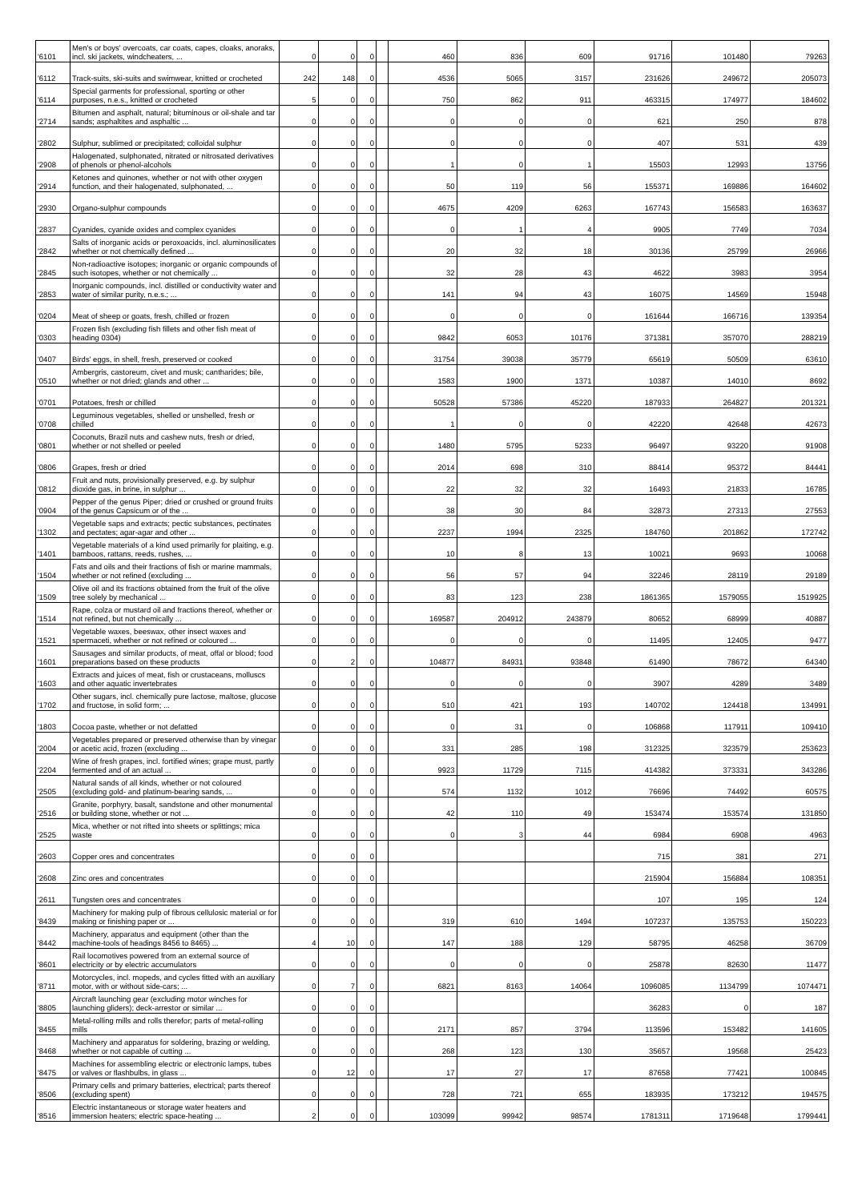| '6101 | Men's or boys' overcoats, car coats, capes, cloaks, anoraks, incl. ski jackets, windcheaters, ... | 0 | 0 | 0 | | 460 | 836 | 609 | 91716 | 101480 | 79263 |
| '6112 | Track-suits, ski-suits and swimwear, knitted or crocheted | 242 | 148 | 0 | | 4536 | 5065 | 3157 | 231626 | 249672 | 205073 |
| '6114 | Special garments for professional, sporting or other purposes, n.e.s., knitted or crocheted | 5 | 0 | 0 | | 750 | 862 | 911 | 463315 | 174977 | 184602 |
| '2714 | Bitumen and asphalt, natural; bituminous or oil-shale and tar sands; asphaltites and asphaltic ... | 0 | 0 | 0 | | 0 | 0 | 0 | 621 | 250 | 878 |
| '2802 | Sulphur, sublimed or precipitated; colloidal sulphur | 0 | 0 | 0 | | 0 | 0 | 0 | 407 | 531 | 439 |
| '2908 | Halogenated, sulphonated, nitrated or nitrosated derivatives of phenols or phenol-alcohols | 0 | 0 | 0 | | 1 | 0 | 1 | 15503 | 12993 | 13756 |
| '2914 | Ketones and quinones, whether or not with other oxygen function, and their halogenated, sulphonated, ... | 0 | 0 | 0 | | 50 | 119 | 56 | 155371 | 169886 | 164602 |
| '2930 | Organo-sulphur compounds | 0 | 0 | 0 | | 4675 | 4209 | 6263 | 167743 | 156583 | 163637 |
| '2837 | Cyanides, cyanide oxides and complex cyanides | 0 | 0 | 0 | | 0 | 1 | 4 | 9905 | 7749 | 7034 |
| '2842 | Salts of inorganic acids or peroxoacids, incl. aluminosilicates whether or not chemically defined ... | 0 | 0 | 0 | | 20 | 32 | 18 | 30136 | 25799 | 26966 |
| '2845 | Non-radioactive isotopes; inorganic or organic compounds of such isotopes, whether or not chemically ... | 0 | 0 | 0 | | 32 | 28 | 43 | 4622 | 3983 | 3954 |
| '2853 | Inorganic compounds, incl. distilled or conductivity water and water of similar purity, n.e.s.; ... | 0 | 0 | 0 | | 141 | 94 | 43 | 16075 | 14569 | 15948 |
| '0204 | Meat of sheep or goats, fresh, chilled or frozen | 0 | 0 | 0 | | 0 | 0 | 0 | 161644 | 166716 | 139354 |
| '0303 | Frozen fish (excluding fish fillets and other fish meat of heading 0304) | 0 | 0 | 0 | | 9842 | 6053 | 10176 | 371381 | 357070 | 288219 |
| '0407 | Birds' eggs, in shell, fresh, preserved or cooked | 0 | 0 | 0 | | 31754 | 39038 | 35779 | 65619 | 50509 | 63610 |
| '0510 | Ambergris, castoreum, civet and musk; cantharides; bile, whether or not dried; glands and other ... | 0 | 0 | 0 | | 1583 | 1900 | 1371 | 10387 | 14010 | 8692 |
| '0701 | Potatoes, fresh or chilled | 0 | 0 | 0 | | 50528 | 57386 | 45220 | 187933 | 264827 | 201321 |
| '0708 | Leguminous vegetables, shelled or unshelled, fresh or chilled | 0 | 0 | 0 | | 1 | 0 | 0 | 42220 | 42648 | 42673 |
| '0801 | Coconuts, Brazil nuts and cashew nuts, fresh or dried, whether or not shelled or peeled | 0 | 0 | 0 | | 1480 | 5795 | 5233 | 96497 | 93220 | 91908 |
| '0806 | Grapes, fresh or dried | 0 | 0 | 0 | | 2014 | 698 | 310 | 88414 | 95372 | 84441 |
| '0812 | Fruit and nuts, provisionally preserved, e.g. by sulphur dioxide gas, in brine, in sulphur ... | 0 | 0 | 0 | | 22 | 32 | 32 | 16493 | 21833 | 16785 |
| '0904 | Pepper of the genus Piper; dried or crushed or ground fruits of the genus Capsicum or of the ... | 0 | 0 | 0 | | 38 | 30 | 84 | 32873 | 27313 | 27553 |
| '1302 | Vegetable saps and extracts; pectic substances, pectinates and pectates; agar-agar and other ... | 0 | 0 | 0 | | 2237 | 1994 | 2325 | 184760 | 201862 | 172742 |
| '1401 | Vegetable materials of a kind used primarily for plaiting, e.g. bamboos, rattans, reeds, rushes, ... | 0 | 0 | 0 | | 10 | 8 | 13 | 10021 | 9693 | 10068 |
| '1504 | Fats and oils and their fractions of fish or marine mammals, whether or not refined (excluding ... | 0 | 0 | 0 | | 56 | 57 | 94 | 32246 | 28119 | 29189 |
| '1509 | Olive oil and its fractions obtained from the fruit of the olive tree solely by mechanical ... | 0 | 0 | 0 | | 83 | 123 | 238 | 1861365 | 1579055 | 1519925 |
| '1514 | Rape, colza or mustard oil and fractions thereof, whether or not refined, but not chemically ... | 0 | 0 | 0 | | 169587 | 204912 | 243879 | 80652 | 68999 | 40887 |
| '1521 | Vegetable waxes, beeswax, other insect waxes and spermaceti, whether or not refined or coloured ... | 0 | 0 | 0 | | 0 | 0 | 0 | 11495 | 12405 | 9477 |
| '1601 | Sausages and similar products, of meat, offal or blood; food preparations based on these products | 0 | 2 | 0 | | 104877 | 84931 | 93848 | 61490 | 78672 | 64340 |
| '1603 | Extracts and juices of meat, fish or crustaceans, molluscs and other aquatic invertebrates | 0 | 0 | 0 | | 0 | 0 | 0 | 3907 | 4289 | 3489 |
| '1702 | Other sugars, incl. chemically pure lactose, maltose, glucose and fructose, in solid form; ... | 0 | 0 | 0 | | 510 | 421 | 193 | 140702 | 124418 | 134991 |
| '1803 | Cocoa paste, whether or not defatted | 0 | 0 | 0 | | 0 | 31 | 0 | 106868 | 117911 | 109410 |
| '2004 | Vegetables prepared or preserved otherwise than by vinegar or acetic acid, frozen (excluding ... | 0 | 0 | 0 | | 331 | 285 | 198 | 312325 | 323579 | 253623 |
| '2204 | Wine of fresh grapes, incl. fortified wines; grape must, partly fermented and of an actual ... | 0 | 0 | 0 | | 9923 | 11729 | 7115 | 414382 | 373331 | 343286 |
| '2505 | Natural sands of all kinds, whether or not coloured (excluding gold- and platinum-bearing sands, ... | 0 | 0 | 0 | | 574 | 1132 | 1012 | 76696 | 74492 | 60575 |
| '2516 | Granite, porphyry, basalt, sandstone and other monumental or building stone, whether or not ... | 0 | 0 | 0 | | 42 | 110 | 49 | 153474 | 153574 | 131850 |
| '2525 | Mica, whether or not rifted into sheets or splittings; mica waste | 0 | 0 | 0 | | 0 | 3 | 44 | 6984 | 6908 | 4963 |
| '2603 | Copper ores and concentrates | 0 | 0 | 0 | | | | | 715 | 381 | 271 |
| '2608 | Zinc ores and concentrates | 0 | 0 | 0 | | | | | 215904 | 156884 | 108351 |
| '2611 | Tungsten ores and concentrates | 0 | 0 | 0 | | | | | 107 | 195 | 124 |
| '8439 | Machinery for making pulp of fibrous cellulosic material or for making or finishing paper or ... | 0 | 0 | 0 | | 319 | 610 | 1494 | 107237 | 135753 | 150223 |
| '8442 | Machinery, apparatus and equipment (other than the machine-tools of headings 8456 to 8465) ... | 4 | 10 | 0 | | 147 | 188 | 129 | 58795 | 46258 | 36709 |
| '8601 | Rail locomotives powered from an external source of electricity or by electric accumulators | 0 | 0 | 0 | | 0 | 0 | 0 | 25878 | 82630 | 11477 |
| '8711 | Motorcycles, incl. mopeds, and cycles fitted with an auxiliary motor, with or without side-cars; ... | 0 | 7 | 0 | | 6821 | 8163 | 14064 | 1096085 | 1134799 | 1074471 |
| '8805 | Aircraft launching gear (excluding motor winches for launching gliders); deck-arrestor or similar ... | 0 | 0 | 0 | | | | | 36283 | 0 | 187 |
| '8455 | Metal-rolling mills and rolls therefor; parts of metal-rolling mills | 0 | 0 | 0 | | 2171 | 857 | 3794 | 113596 | 153482 | 141605 |
| '8468 | Machinery and apparatus for soldering, brazing or welding, whether or not capable of cutting ... | 0 | 0 | 0 | | 268 | 123 | 130 | 35657 | 19568 | 25423 |
| '8475 | Machines for assembling electric or electronic lamps, tubes or valves or flashbulbs, in glass ... | 0 | 12 | 0 | | 17 | 27 | 17 | 87658 | 77421 | 100845 |
| '8506 | Primary cells and primary batteries, electrical; parts thereof (excluding spent) | 0 | 0 | 0 | | 728 | 721 | 655 | 183935 | 173212 | 194575 |
| '8516 | Electric instantaneous or storage water heaters and immersion heaters; electric space-heating ... | 2 | 0 | 0 | | 103099 | 99942 | 98574 | 1781311 | 1719648 | 1799441 |